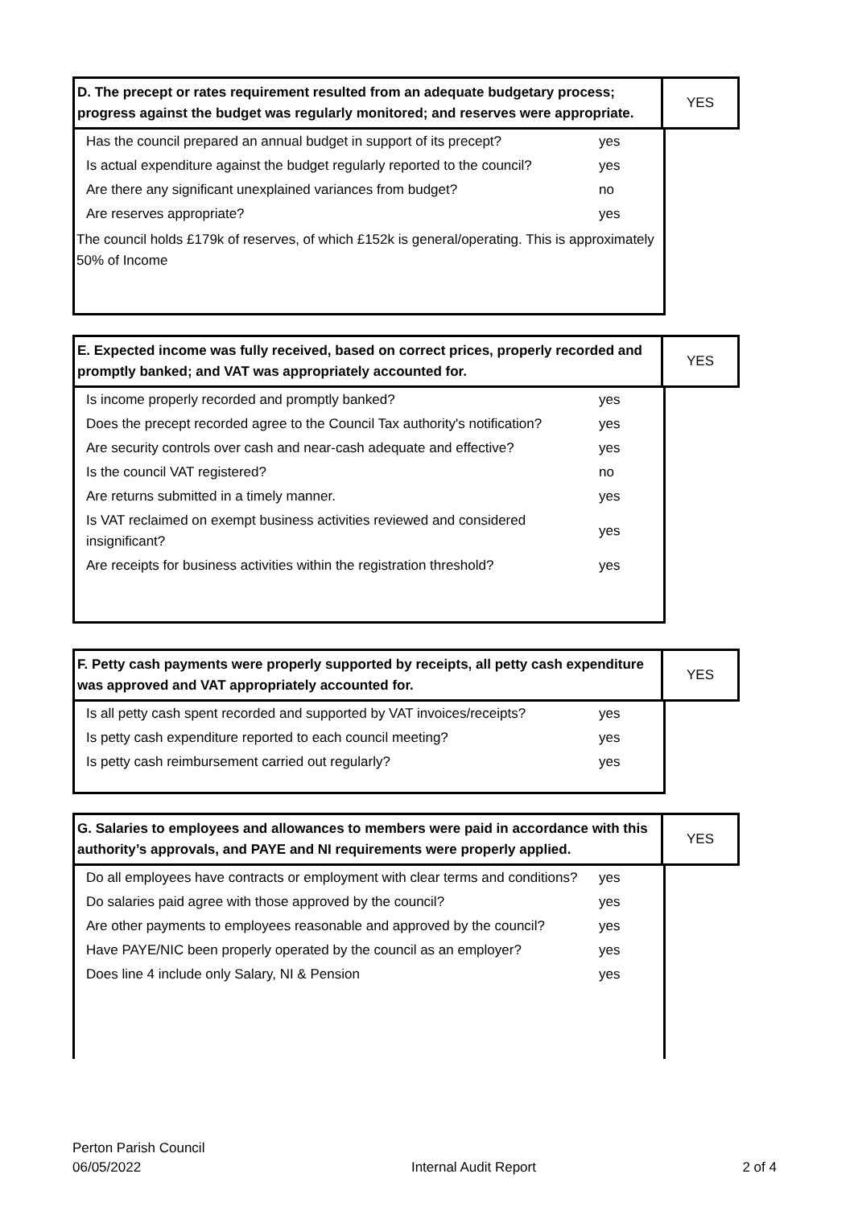| D. The precept or rates requirement resulted from an adequate budgetary process; progress against the budget was regularly monitored; and reserves were appropriate. | YES |
| Has the council prepared an annual budget in support of its precept? | yes |
| Is actual expenditure against the budget regularly reported to the council? | yes |
| Are there any significant unexplained variances from budget? | no |
| Are reserves appropriate? | yes |
The council holds £179k of reserves, of which £152k is general/operating. This is approximately 50% of Income
| E. Expected income was fully received, based on correct prices, properly recorded and promptly banked; and VAT was appropriately accounted for. | YES |
| Is income properly recorded and promptly banked? | yes |
| Does the precept recorded agree to the Council Tax authority's notification? | yes |
| Are security controls over cash and near-cash adequate and effective? | yes |
| Is the council VAT registered? | no |
| Are returns submitted in a timely manner. | yes |
| Is VAT reclaimed on exempt business activities reviewed and considered insignificant? | yes |
| Are receipts for business activities within the registration threshold? | yes |
| F. Petty cash payments were properly supported by receipts, all petty cash expenditure was approved and VAT appropriately accounted for. | YES |
| Is all petty cash spent recorded and supported by VAT invoices/receipts? | yes |
| Is petty cash expenditure reported to each council meeting? | yes |
| Is petty cash reimbursement carried out regularly? | yes |
| G. Salaries to employees and allowances to members were paid in accordance with this authority’s approvals, and PAYE and NI requirements were properly applied. | YES |
| Do all employees have contracts or employment with clear terms and conditions? | yes |
| Do salaries paid agree with those approved by the council? | yes |
| Are other payments to employees reasonable and approved by the council? | yes |
| Have PAYE/NIC been properly operated by the council as an employer? | yes |
| Does line 4 include only Salary, NI & Pension | yes |
Perton Parish Council
06/05/2022
Internal Audit Report
2 of 4